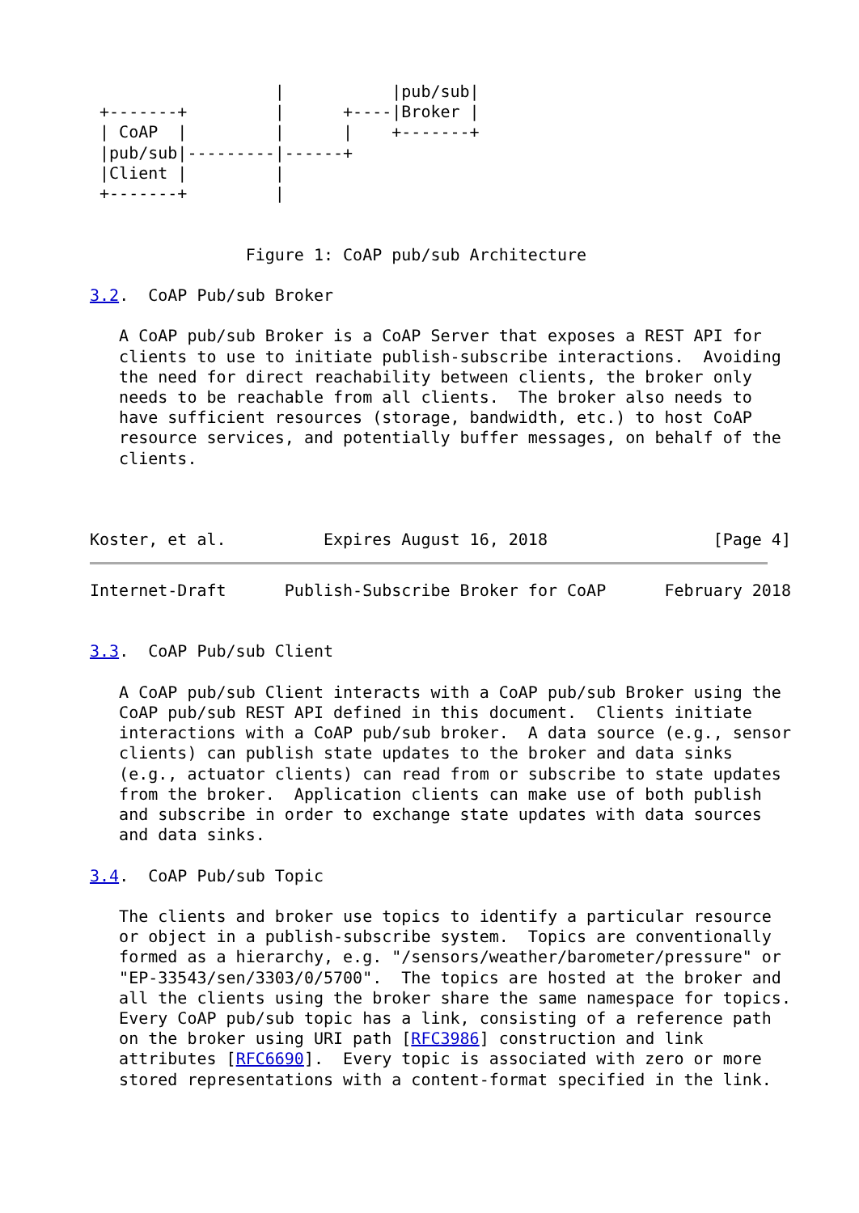|           |pub/sub|
 +-------+         |      +----|Broker |
 | CoAP  |         |      |    +-------+
 |pub/sub|---------|------+
 |Client |         |
 +-------+         |


                Figure 1: CoAP pub/sub Architecture

3.2.  CoAP Pub/sub Broker

   A CoAP pub/sub Broker is a CoAP Server that exposes a REST API for
   clients to use to initiate publish-subscribe interactions.  Avoiding
   the need for direct reachability between clients, the broker only
   needs to be reachable from all clients.  The broker also needs to
   have sufficient resources (storage, bandwidth, etc.) to host CoAP
   resource services, and potentially buffer messages, on behalf of the
   clients.



Koster, et al.          Expires August 16, 2018                 [Page 4]
Internet-Draft      Publish-Subscribe Broker for CoAP      February 2018


3.3.  CoAP Pub/sub Client

   A CoAP pub/sub Client interacts with a CoAP pub/sub Broker using the
   CoAP pub/sub REST API defined in this document.  Clients initiate
   interactions with a CoAP pub/sub broker.  A data source (e.g., sensor
   clients) can publish state updates to the broker and data sinks
   (e.g., actuator clients) can read from or subscribe to state updates
   from the broker.  Application clients can make use of both publish
   and subscribe in order to exchange state updates with data sources
   and data sinks.

3.4.  CoAP Pub/sub Topic

   The clients and broker use topics to identify a particular resource
   or object in a publish-subscribe system.  Topics are conventionally
   formed as a hierarchy, e.g. "/sensors/weather/barometer/pressure" or
   "EP-33543/sen/3303/0/5700".  The topics are hosted at the broker and
   all the clients using the broker share the same namespace for topics.
   Every CoAP pub/sub topic has a link, consisting of a reference path
   on the broker using URI path [RFC3986] construction and link
   attributes [RFC6690].  Every topic is associated with zero or more
   stored representations with a content-format specified in the link.